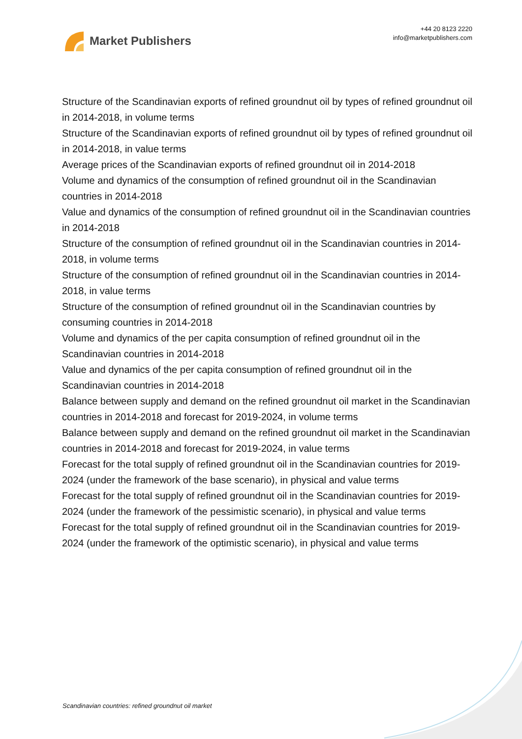Market Publishers
+44 20 8123 2220
info@marketpublishers.com
Structure of the Scandinavian exports of refined groundnut oil by types of refined groundnut oil in 2014-2018, in volume terms
Structure of the Scandinavian exports of refined groundnut oil by types of refined groundnut oil in 2014-2018, in value terms
Average prices of the Scandinavian exports of refined groundnut oil in 2014-2018
Volume and dynamics of the consumption of refined groundnut oil in the Scandinavian countries in 2014-2018
Value and dynamics of the consumption of refined groundnut oil in the Scandinavian countries in 2014-2018
Structure of the consumption of refined groundnut oil in the Scandinavian countries in 2014-2018, in volume terms
Structure of the consumption of refined groundnut oil in the Scandinavian countries in 2014-2018, in value terms
Structure of the consumption of refined groundnut oil in the Scandinavian countries by consuming countries in 2014-2018
Volume and dynamics of the per capita consumption of refined groundnut oil in the Scandinavian countries in 2014-2018
Value and dynamics of the per capita consumption of refined groundnut oil in the Scandinavian countries in 2014-2018
Balance between supply and demand on the refined groundnut oil market in the Scandinavian countries in 2014-2018 and forecast for 2019-2024, in volume terms
Balance between supply and demand on the refined groundnut oil market in the Scandinavian countries in 2014-2018 and forecast for 2019-2024, in value terms
Forecast for the total supply of refined groundnut oil in the Scandinavian countries for 2019-2024 (under the framework of the base scenario), in physical and value terms
Forecast for the total supply of refined groundnut oil in the Scandinavian countries for 2019-2024 (under the framework of the pessimistic scenario), in physical and value terms
Forecast for the total supply of refined groundnut oil in the Scandinavian countries for 2019-2024 (under the framework of the optimistic scenario), in physical and value terms
Scandinavian countries: refined groundnut oil market